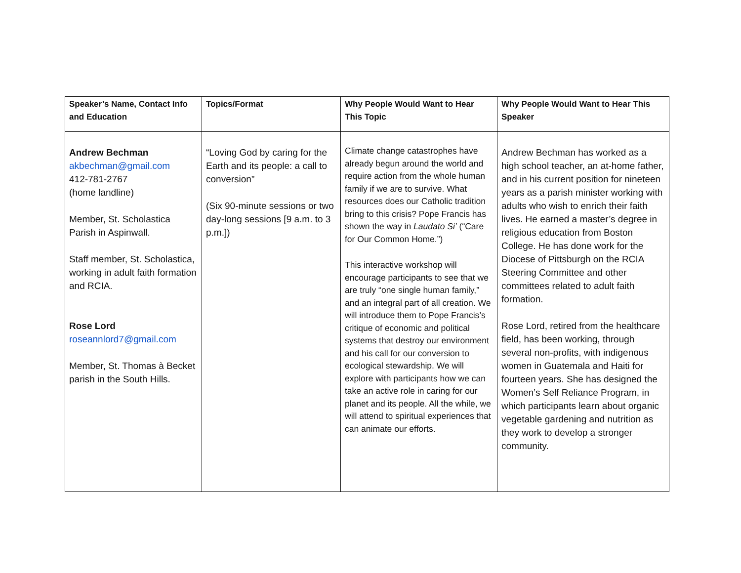| Speaker’s Name, Contact Info and Education | Topics/Format | Why People Would Want to Hear This Topic | Why People Would Want to Hear This Speaker |
| --- | --- | --- | --- |
| Andrew Bechman akbechman@gmail.com 412-781-2767 (home landline) Member, St. Scholastica Parish in Aspinwall. Staff member, St. Scholastica, working in adult faith formation and RCIA. Rose Lord roseannlord7@gmail.com Member, St. Thomas à Becket parish in the South Hills. | “Loving God by caring for the Earth and its people: a call to conversion” (Six 90-minute sessions or two day-long sessions [9 a.m. to 3 p.m.]) | Climate change catastrophes have already begun around the world and require action from the whole human family if we are to survive. What resources does our Catholic tradition bring to this crisis? Pope Francis has shown the way in Laudato Si’ (“Care for Our Common Home.”) This interactive workshop will encourage participants to see that we are truly “one single human family,” and an integral part of all creation. We will introduce them to Pope Francis’s critique of economic and political systems that destroy our environment and his call for our conversion to ecological stewardship. We will explore with participants how we can take an active role in caring for our planet and its people. All the while, we will attend to spiritual experiences that can animate our efforts. | Andrew Bechman has worked as a high school teacher, an at-home father, and in his current position for nineteen years as a parish minister working with adults who wish to enrich their faith lives. He earned a master’s degree in religious education from Boston College. He has done work for the Diocese of Pittsburgh on the RCIA Steering Committee and other committees related to adult faith formation. Rose Lord, retired from the healthcare field, has been working, through several non-profits, with indigenous women in Guatemala and Haiti for fourteen years. She has designed the Women’s Self Reliance Program, in which participants learn about organic vegetable gardening and nutrition as they work to develop a stronger community. |